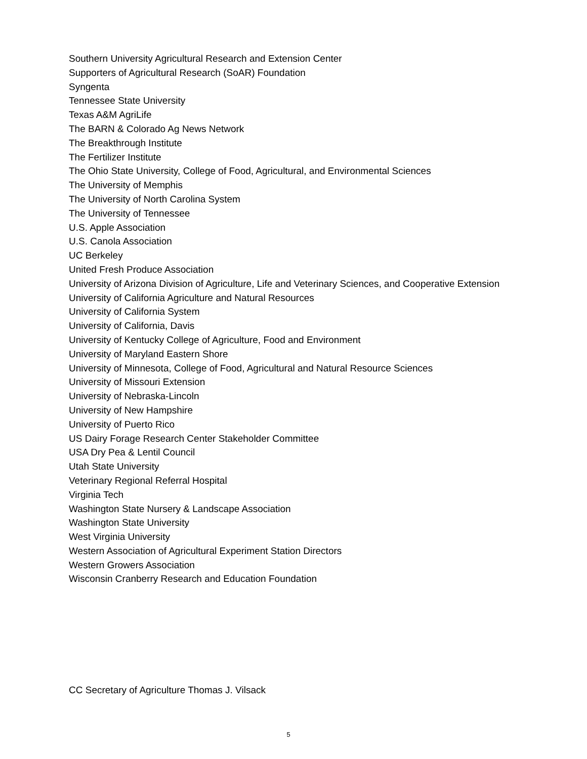Southern University Agricultural Research and Extension Center
Supporters of Agricultural Research (SoAR) Foundation
Syngenta
Tennessee State University
Texas A&M AgriLife
The BARN & Colorado Ag News Network
The Breakthrough Institute
The Fertilizer Institute
The Ohio State University, College of Food, Agricultural, and Environmental Sciences
The University of Memphis
The University of North Carolina System
The University of Tennessee
U.S. Apple Association
U.S. Canola Association
UC Berkeley
United Fresh Produce Association
University of Arizona Division of Agriculture, Life and Veterinary Sciences, and Cooperative Extension
University of California Agriculture and Natural Resources
University of California System
University of California, Davis
University of Kentucky College of Agriculture, Food and Environment
University of Maryland Eastern Shore
University of Minnesota, College of Food, Agricultural and Natural Resource Sciences
University of Missouri Extension
University of Nebraska-Lincoln
University of New Hampshire
University of Puerto Rico
US Dairy Forage Research Center Stakeholder Committee
USA Dry Pea & Lentil Council
Utah State University
Veterinary Regional Referral Hospital
Virginia Tech
Washington State Nursery & Landscape Association
Washington State University
West Virginia University
Western Association of Agricultural Experiment Station Directors
Western Growers Association
Wisconsin Cranberry Research and Education Foundation
CC Secretary of Agriculture Thomas J. Vilsack
5